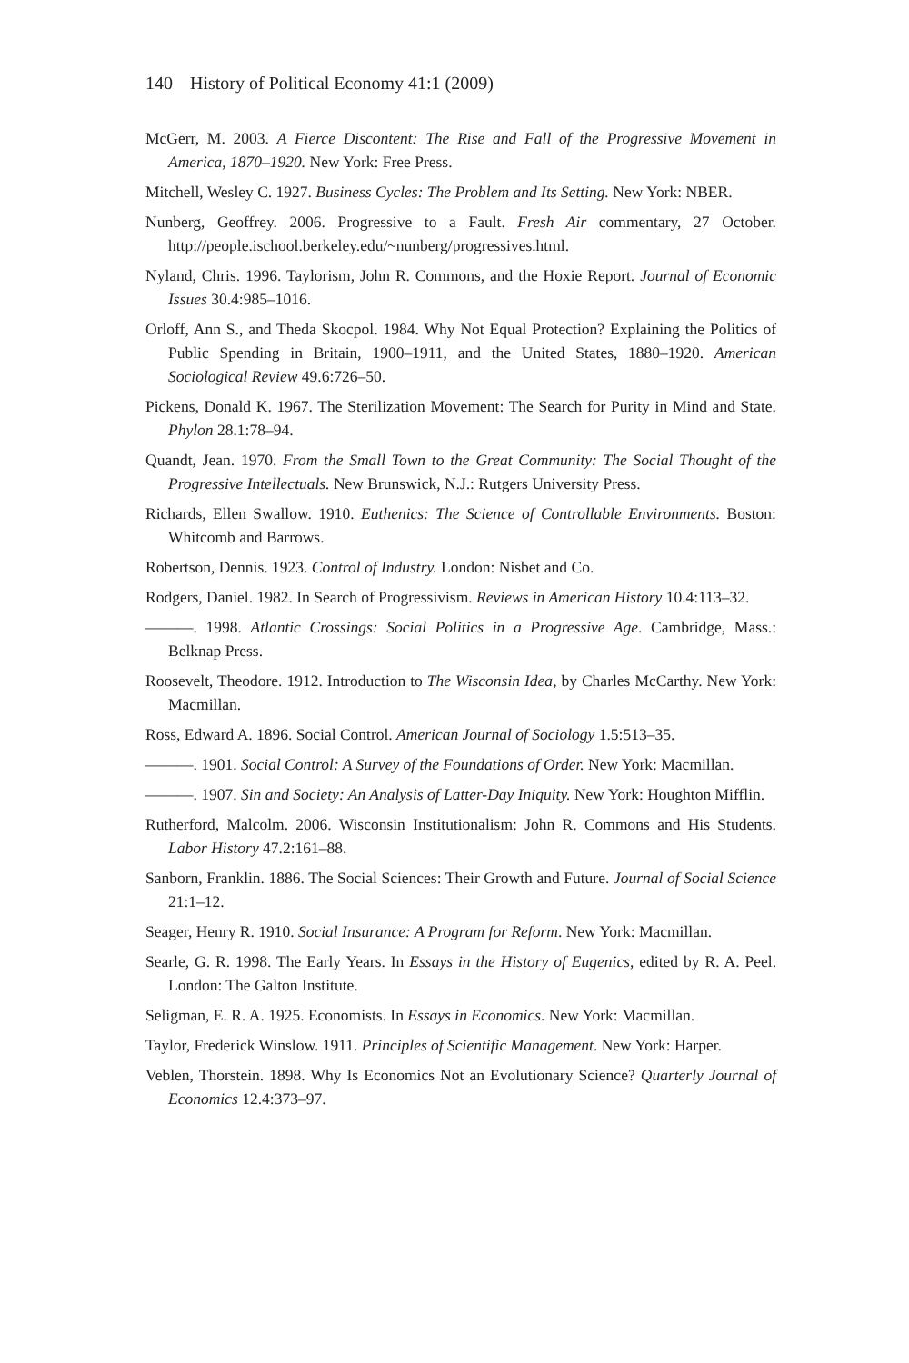140 History of Political Economy 41:1 (2009)
McGerr, M. 2003. A Fierce Discontent: The Rise and Fall of the Progressive Movement in America, 1870–1920. New York: Free Press.
Mitchell, Wesley C. 1927. Business Cycles: The Problem and Its Setting. New York: NBER.
Nunberg, Geoffrey. 2006. Progressive to a Fault. Fresh Air commentary, 27 October. http://people.ischool.berkeley.edu/~nunberg/progressives.html.
Nyland, Chris. 1996. Taylorism, John R. Commons, and the Hoxie Report. Journal of Economic Issues 30.4:985–1016.
Orloff, Ann S., and Theda Skocpol. 1984. Why Not Equal Protection? Explaining the Politics of Public Spending in Britain, 1900–1911, and the United States, 1880–1920. American Sociological Review 49.6:726–50.
Pickens, Donald K. 1967. The Sterilization Movement: The Search for Purity in Mind and State. Phylon 28.1:78–94.
Quandt, Jean. 1970. From the Small Town to the Great Community: The Social Thought of the Progressive Intellectuals. New Brunswick, N.J.: Rutgers University Press.
Richards, Ellen Swallow. 1910. Euthenics: The Science of Controllable Environments. Boston: Whitcomb and Barrows.
Robertson, Dennis. 1923. Control of Industry. London: Nisbet and Co.
Rodgers, Daniel. 1982. In Search of Progressivism. Reviews in American History 10.4:113–32.
———. 1998. Atlantic Crossings: Social Politics in a Progressive Age. Cambridge, Mass.: Belknap Press.
Roosevelt, Theodore. 1912. Introduction to The Wisconsin Idea, by Charles McCarthy. New York: Macmillan.
Ross, Edward A. 1896. Social Control. American Journal of Sociology 1.5:513–35.
———. 1901. Social Control: A Survey of the Foundations of Order. New York: Macmillan.
———. 1907. Sin and Society: An Analysis of Latter-Day Iniquity. New York: Houghton Mifflin.
Rutherford, Malcolm. 2006. Wisconsin Institutionalism: John R. Commons and His Students. Labor History 47.2:161–88.
Sanborn, Franklin. 1886. The Social Sciences: Their Growth and Future. Journal of Social Science 21:1–12.
Seager, Henry R. 1910. Social Insurance: A Program for Reform. New York: Macmillan.
Searle, G. R. 1998. The Early Years. In Essays in the History of Eugenics, edited by R. A. Peel. London: The Galton Institute.
Seligman, E. R. A. 1925. Economists. In Essays in Economics. New York: Macmillan.
Taylor, Frederick Winslow. 1911. Principles of Scientific Management. New York: Harper.
Veblen, Thorstein. 1898. Why Is Economics Not an Evolutionary Science? Quarterly Journal of Economics 12.4:373–97.